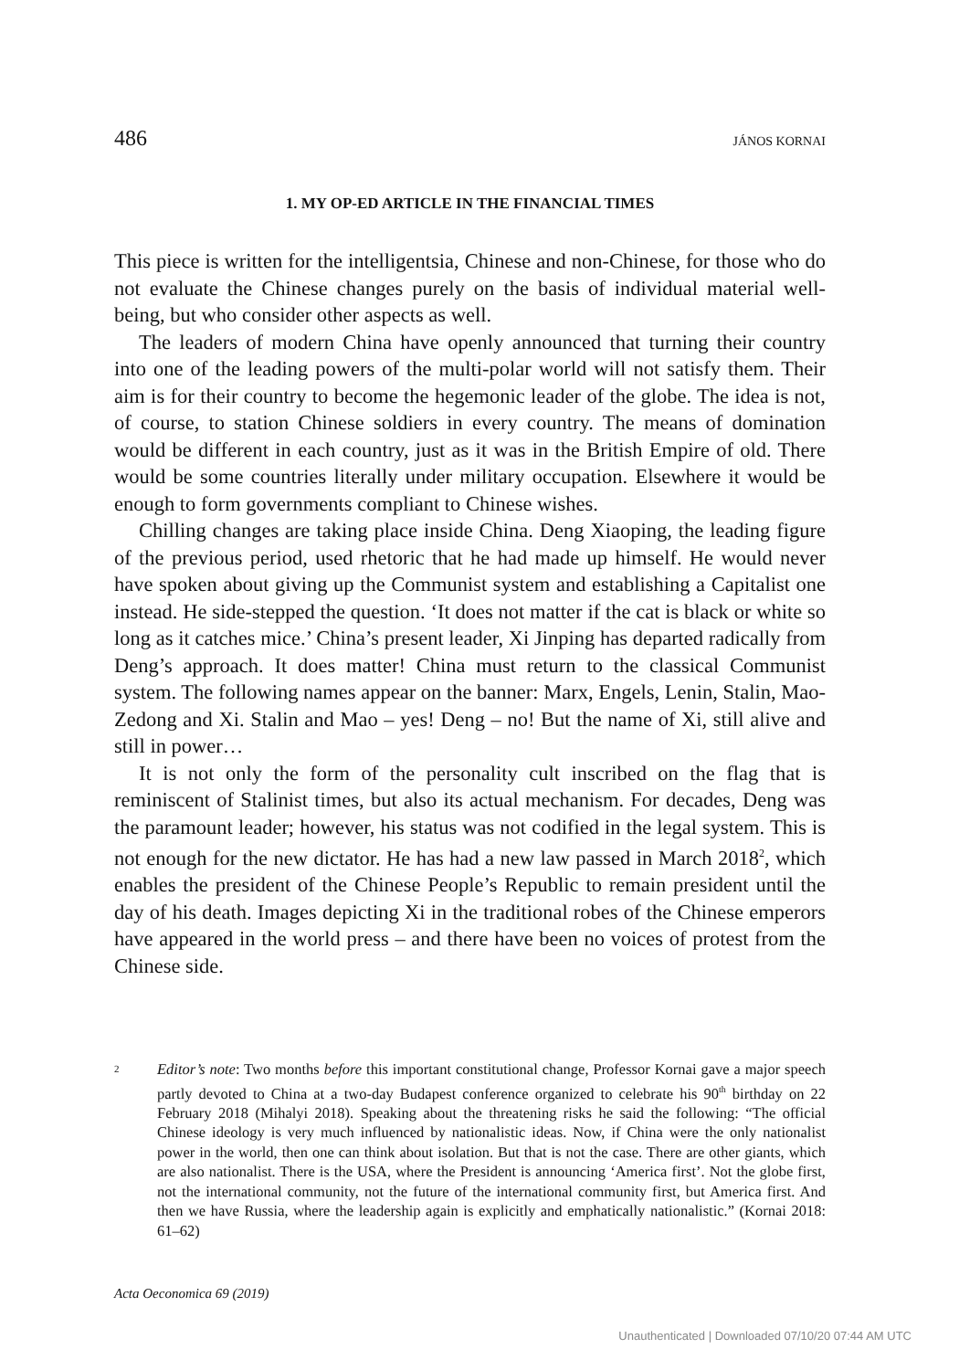486 JÁNOS KORNAI
1. MY OP-ED ARTICLE IN THE FINANCIAL TIMES
This piece is written for the intelligentsia, Chinese and non-Chinese, for those who do not evaluate the Chinese changes purely on the basis of individual material well-being, but who consider other aspects as well.
The leaders of modern China have openly announced that turning their country into one of the leading powers of the multi-polar world will not satisfy them. Their aim is for their country to become the hegemonic leader of the globe. The idea is not, of course, to station Chinese soldiers in every country. The means of domination would be different in each country, just as it was in the British Empire of old. There would be some countries literally under military occupation. Elsewhere it would be enough to form governments compliant to Chinese wishes.
Chilling changes are taking place inside China. Deng Xiaoping, the leading figure of the previous period, used rhetoric that he had made up himself. He would never have spoken about giving up the Communist system and establishing a Capitalist one instead. He side-stepped the question. ‘It does not matter if the cat is black or white so long as it catches mice.’ China’s present leader, Xi Jinping has departed radically from Deng’s approach. It does matter! China must return to the classical Communist system. The following names appear on the banner: Marx, Engels, Lenin, Stalin, Mao-Zedong and Xi. Stalin and Mao – yes! Deng – no! But the name of Xi, still alive and still in power…
It is not only the form of the personality cult inscribed on the flag that is reminiscent of Stalinist times, but also its actual mechanism. For decades, Deng was the paramount leader; however, his status was not codified in the legal system. This is not enough for the new dictator. He has had a new law passed in March 2018<sup>2</sup>, which enables the president of the Chinese People’s Republic to remain president until the day of his death. Images depicting Xi in the traditional robes of the Chinese emperors have appeared in the world press – and there have been no voices of protest from the Chinese side.
2
Editor’s note: Two months before this important constitutional change, Professor Kornai gave a major speech partly devoted to China at a two-day Budapest conference organized to celebrate his 90<sup>th</sup> birthday on 22 February 2018 (Mihalyi 2018). Speaking about the threatening risks he said the following: “The official Chinese ideology is very much influenced by nationalistic ideas. Now, if China were the only nationalist power in the world, then one can think about isolation. But that is not the case. There are other giants, which are also nationalist. There is the USA, where the President is announcing ‘America first’. Not the globe first, not the international community, not the future of the international community first, but America first. And then we have Russia, where the leadership again is explicitly and emphatically nationalistic.” (Kornai 2018: 61–62)
Acta Oeconomica 69 (2019)
Unauthenticated | Downloaded 07/10/20 07:44 AM UTC